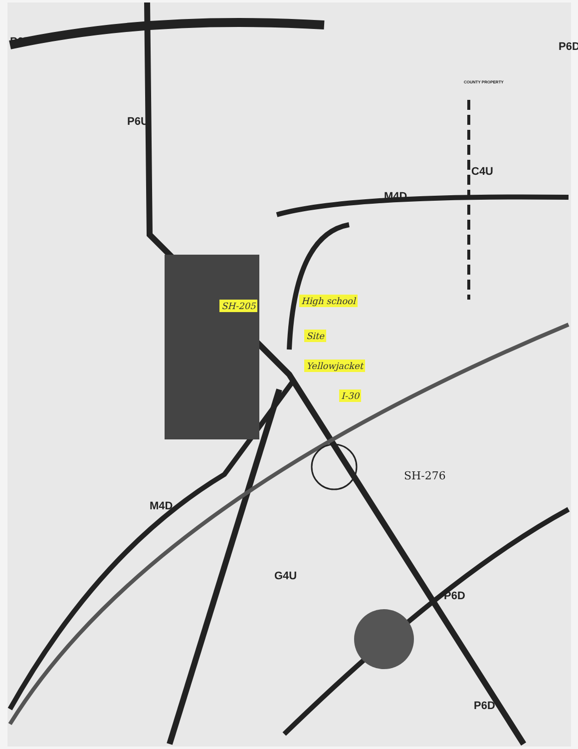M4D
M4D
C4U
G4U
P6D
P6D
P6U
P6D
P6D
SH-276
COUNTY PROPERTY
SH-205 High school
Site
Yellowjacket
I-30